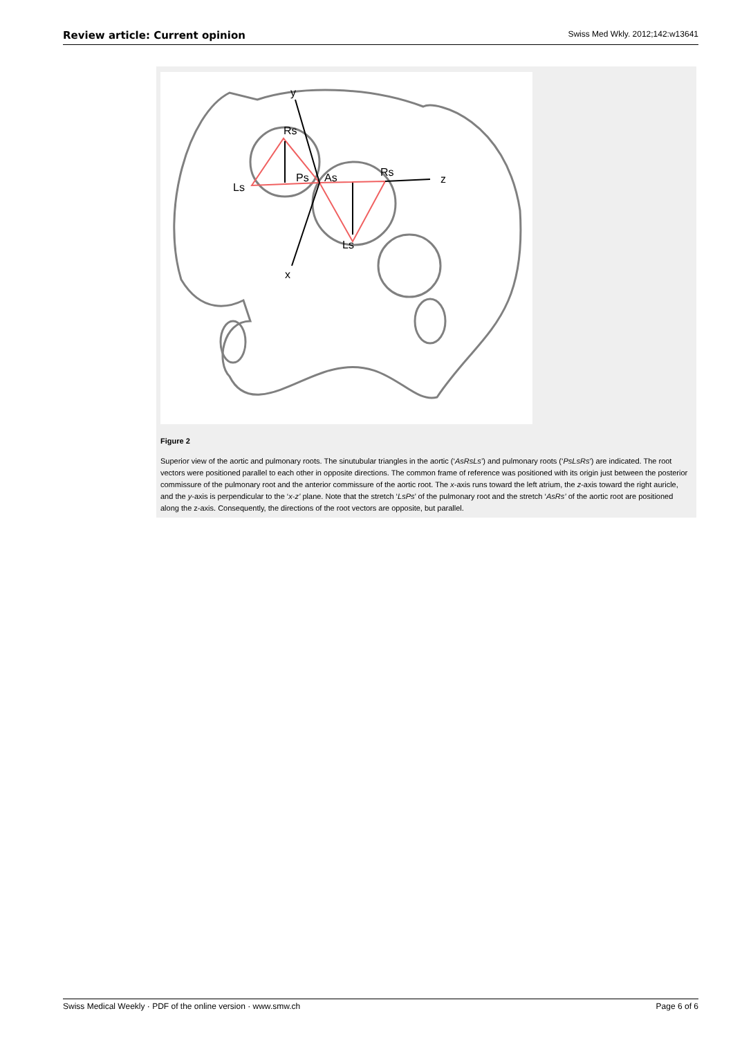Review article: Current opinion Swiss Med Wkly. 2012;142:w13641
y
Rs
Ls
Ps
As
Rs
z
Ls
x
Figure 2
Superior view of the aortic and pulmonary roots. The sinutubular triangles in the aortic (‘AsRsLs’) and pulmonary roots (‘PsLsRs’) are indicated. The root vectors were positioned parallel to each other in opposite directions. The common frame of reference was positioned with its origin just between the posterior commissure of the pulmonary root and the anterior commissure of the aortic root. The x-axis runs toward the left atrium, the z-axis toward the right auricle, and the y-axis is perpendicular to the ‘x-z’ plane. Note that the stretch ‘LsPs’ of the pulmonary root and the stretch ‘AsRs’ of the aortic root are positioned along the z-axis. Consequently, the directions of the root vectors are opposite, but parallel.
Swiss Medical Weekly · PDF of the online version · www.smw.ch Page 6 of 6